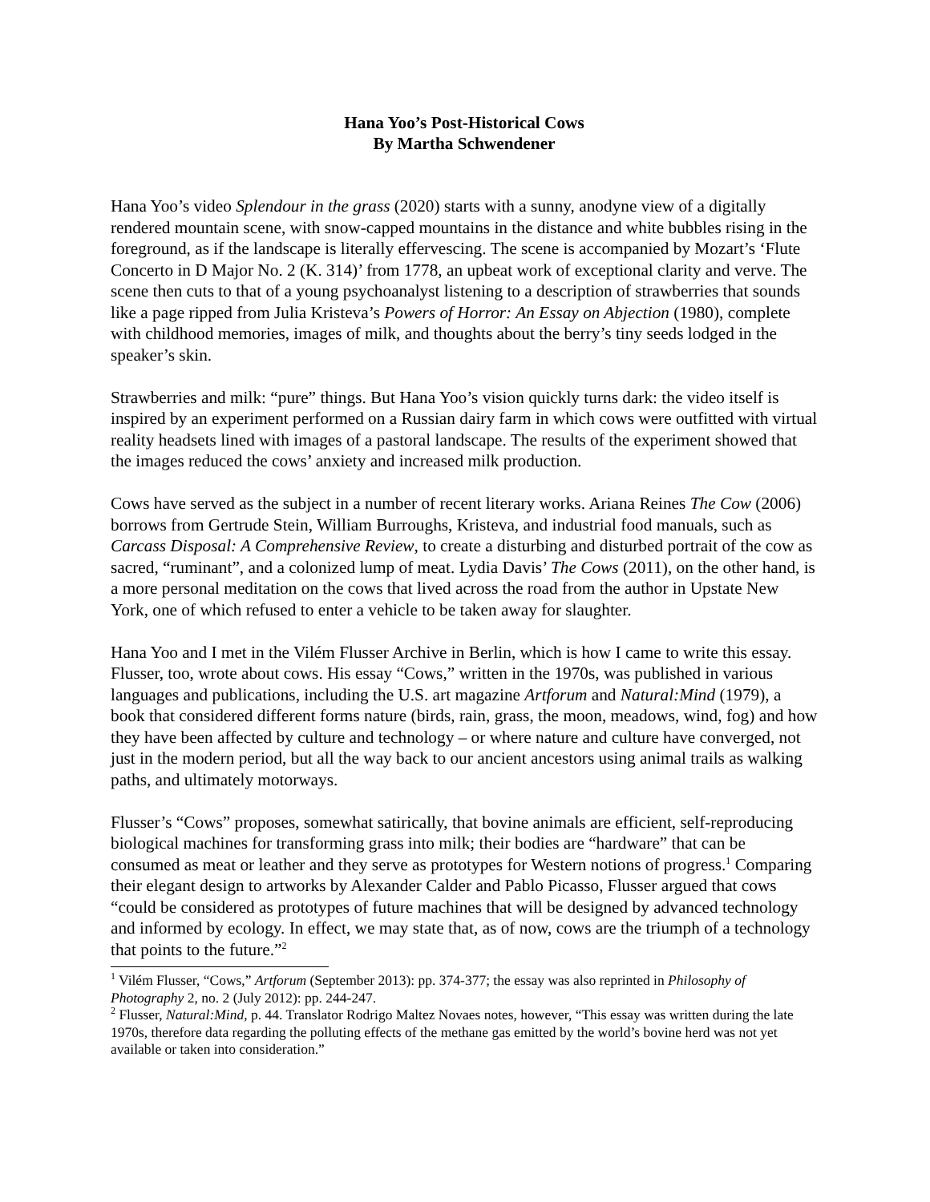Hana Yoo’s Post-Historical Cows
By Martha Schwendener
Hana Yoo’s video Splendour in the grass (2020) starts with a sunny, anodyne view of a digitally rendered mountain scene, with snow-capped mountains in the distance and white bubbles rising in the foreground, as if the landscape is literally effervescing. The scene is accompanied by Mozart’s ‘Flute Concerto in D Major No. 2 (K. 314)’ from 1778, an upbeat work of exceptional clarity and verve. The scene then cuts to that of a young psychoanalyst listening to a description of strawberries that sounds like a page ripped from Julia Kristeva’s Powers of Horror: An Essay on Abjection (1980), complete with childhood memories, images of milk, and thoughts about the berry’s tiny seeds lodged in the speaker’s skin.
Strawberries and milk: “pure” things. But Hana Yoo’s vision quickly turns dark: the video itself is inspired by an experiment performed on a Russian dairy farm in which cows were outfitted with virtual reality headsets lined with images of a pastoral landscape. The results of the experiment showed that the images reduced the cows’ anxiety and increased milk production.
Cows have served as the subject in a number of recent literary works. Ariana Reines The Cow (2006) borrows from Gertrude Stein, William Burroughs, Kristeva, and industrial food manuals, such as Carcass Disposal: A Comprehensive Review, to create a disturbing and disturbed portrait of the cow as sacred, “ruminant”, and a colonized lump of meat. Lydia Davis’ The Cows (2011), on the other hand, is a more personal meditation on the cows that lived across the road from the author in Upstate New York, one of which refused to enter a vehicle to be taken away for slaughter.
Hana Yoo and I met in the Vilém Flusser Archive in Berlin, which is how I came to write this essay. Flusser, too, wrote about cows. His essay “Cows,” written in the 1970s, was published in various languages and publications, including the U.S. art magazine Artforum and Natural:Mind (1979), a book that considered different forms nature (birds, rain, grass, the moon, meadows, wind, fog) and how they have been affected by culture and technology – or where nature and culture have converged, not just in the modern period, but all the way back to our ancient ancestors using animal trails as walking paths, and ultimately motorways.
Flusser’s “Cows” proposes, somewhat satirically, that bovine animals are efficient, self-reproducing biological machines for transforming grass into milk; their bodies are “hardware” that can be consumed as meat or leather and they serve as prototypes for Western notions of progress.<sup>1</sup> Comparing their elegant design to artworks by Alexander Calder and Pablo Picasso, Flusser argued that cows “could be considered as prototypes of future machines that will be designed by advanced technology and informed by ecology. In effect, we may state that, as of now, cows are the triumph of a technology that points to the future.”<sup>2</sup>
<sup>1</sup> Vilém Flusser, “Cows,” Artforum (September 2013): pp. 374-377; the essay was also reprinted in Philosophy of Photography 2, no. 2 (July 2012): pp. 244-247.
<sup>2</sup> Flusser, Natural:Mind, p. 44. Translator Rodrigo Maltez Novaes notes, however, “This essay was written during the late 1970s, therefore data regarding the polluting effects of the methane gas emitted by the world’s bovine herd was not yet available or taken into consideration.”